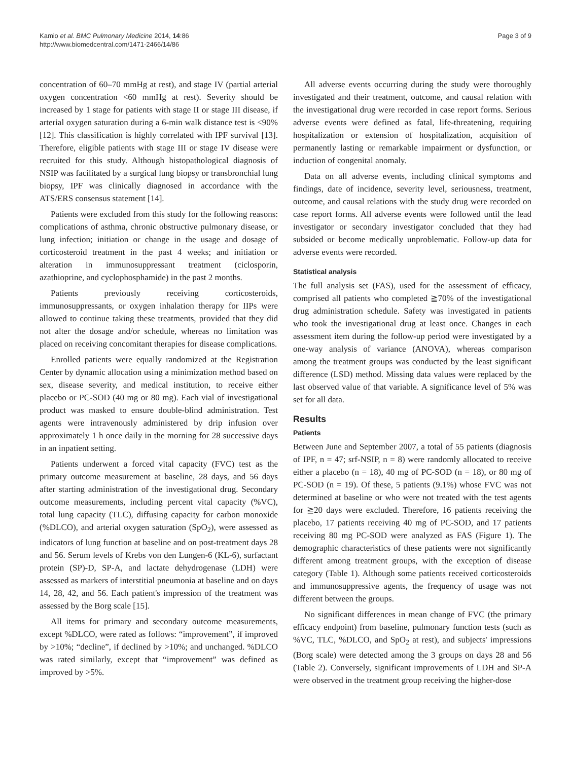Kamio et al. BMC Pulmonary Medicine 2014, 14:86
http://www.biomedcentral.com/1471-2466/14/86
Page 3 of 9
concentration of 60–70 mmHg at rest), and stage IV (partial arterial oxygen concentration <60 mmHg at rest). Severity should be increased by 1 stage for patients with stage II or stage III disease, if arterial oxygen saturation during a 6-min walk distance test is <90% [12]. This classification is highly correlated with IPF survival [13]. Therefore, eligible patients with stage III or stage IV disease were recruited for this study. Although histopathological diagnosis of NSIP was facilitated by a surgical lung biopsy or transbronchial lung biopsy, IPF was clinically diagnosed in accordance with the ATS/ERS consensus statement [14].
Patients were excluded from this study for the following reasons: complications of asthma, chronic obstructive pulmonary disease, or lung infection; initiation or change in the usage and dosage of corticosteroid treatment in the past 4 weeks; and initiation or alteration in immunosuppressant treatment (ciclosporin, azathioprine, and cyclophosphamide) in the past 2 months.
Patients previously receiving corticosteroids, immunosuppressants, or oxygen inhalation therapy for IIPs were allowed to continue taking these treatments, provided that they did not alter the dosage and/or schedule, whereas no limitation was placed on receiving concomitant therapies for disease complications.
Enrolled patients were equally randomized at the Registration Center by dynamic allocation using a minimization method based on sex, disease severity, and medical institution, to receive either placebo or PC-SOD (40 mg or 80 mg). Each vial of investigational product was masked to ensure double-blind administration. Test agents were intravenously administered by drip infusion over approximately 1 h once daily in the morning for 28 successive days in an inpatient setting.
Patients underwent a forced vital capacity (FVC) test as the primary outcome measurement at baseline, 28 days, and 56 days after starting administration of the investigational drug. Secondary outcome measurements, including percent vital capacity (%VC), total lung capacity (TLC), diffusing capacity for carbon monoxide (%DLCO), and arterial oxygen saturation (SpO<sub>2</sub>), were assessed as indicators of lung function at baseline and on post-treatment days 28 and 56. Serum levels of Krebs von den Lungen-6 (KL-6), surfactant protein (SP)-D, SP-A, and lactate dehydrogenase (LDH) were assessed as markers of interstitial pneumonia at baseline and on days 14, 28, 42, and 56. Each patient's impression of the treatment was assessed by the Borg scale [15].
All items for primary and secondary outcome measurements, except %DLCO, were rated as follows: “improvement”, if improved by >10%; “decline”, if declined by >10%; and unchanged. %DLCO was rated similarly, except that “improvement” was defined as improved by >5%.
All adverse events occurring during the study were thoroughly investigated and their treatment, outcome, and causal relation with the investigational drug were recorded in case report forms. Serious adverse events were defined as fatal, life-threatening, requiring hospitalization or extension of hospitalization, acquisition of permanently lasting or remarkable impairment or dysfunction, or induction of congenital anomaly.
Data on all adverse events, including clinical symptoms and findings, date of incidence, severity level, seriousness, treatment, outcome, and causal relations with the study drug were recorded on case report forms. All adverse events were followed until the lead investigator or secondary investigator concluded that they had subsided or become medically unproblematic. Follow-up data for adverse events were recorded.
Statistical analysis
The full analysis set (FAS), used for the assessment of efficacy, comprised all patients who completed ≧70% of the investigational drug administration schedule. Safety was investigated in patients who took the investigational drug at least once. Changes in each assessment item during the follow-up period were investigated by a one-way analysis of variance (ANOVA), whereas comparison among the treatment groups was conducted by the least significant difference (LSD) method. Missing data values were replaced by the last observed value of that variable. A significance level of 5% was set for all data.
Results
Patients
Between June and September 2007, a total of 55 patients (diagnosis of IPF, n = 47; srf-NSIP, n = 8) were randomly allocated to receive either a placebo (n = 18), 40 mg of PC-SOD (n = 18), or 80 mg of PC-SOD (n = 19). Of these, 5 patients (9.1%) whose FVC was not determined at baseline or who were not treated with the test agents for ≧20 days were excluded. Therefore, 16 patients receiving the placebo, 17 patients receiving 40 mg of PC-SOD, and 17 patients receiving 80 mg PC-SOD were analyzed as FAS (Figure 1). The demographic characteristics of these patients were not significantly different among treatment groups, with the exception of disease category (Table 1). Although some patients received corticosteroids and immunosuppressive agents, the frequency of usage was not different between the groups.
No significant differences in mean change of FVC (the primary efficacy endpoint) from baseline, pulmonary function tests (such as %VC, TLC, %DLCO, and SpO<sub>2</sub> at rest), and subjects' impressions (Borg scale) were detected among the 3 groups on days 28 and 56 (Table 2). Conversely, significant improvements of LDH and SP-A were observed in the treatment group receiving the higher-dose